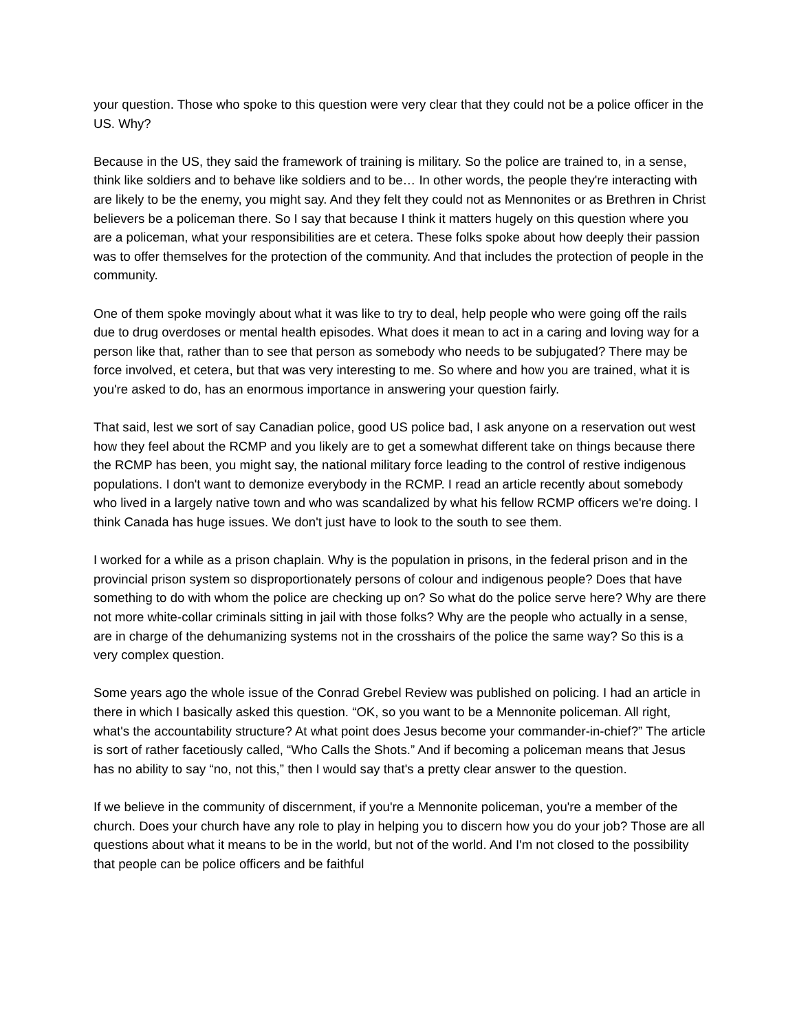your question. Those who spoke to this question were very clear that they could not be a police officer in the US. Why?
Because in the US, they said the framework of training is military. So the police are trained to, in a sense, think like soldiers and to behave like soldiers and to be… In other words, the people they're interacting with are likely to be the enemy, you might say. And they felt they could not as Mennonites or as Brethren in Christ believers be a policeman there. So I say that because I think it matters hugely on this question where you are a policeman, what your responsibilities are et cetera. These folks spoke about how deeply their passion was to offer themselves for the protection of the community. And that includes the protection of people in the community.
One of them spoke movingly about what it was like to try to deal, help people who were going off the rails due to drug overdoses or mental health episodes. What does it mean to act in a caring and loving way for a person like that, rather than to see that person as somebody who needs to be subjugated? There may be force involved, et cetera, but that was very interesting to me. So where and how you are trained, what it is you're asked to do, has an enormous importance in answering your question fairly.
That said, lest we sort of say Canadian police, good US police bad, I ask anyone on a reservation out west how they feel about the RCMP and you likely are to get a somewhat different take on things because there the RCMP has been, you might say, the national military force leading to the control of restive indigenous populations. I don't want to demonize everybody in the RCMP. I read an article recently about somebody who lived in a largely native town and who was scandalized by what his fellow RCMP officers we're doing. I think Canada has huge issues. We don't just have to look to the south to see them.
I worked for a while as a prison chaplain. Why is the population in prisons, in the federal prison and in the provincial prison system so disproportionately persons of colour and indigenous people? Does that have something to do with whom the police are checking up on? So what do the police serve here? Why are there not more white-collar criminals sitting in jail with those folks? Why are the people who actually in a sense, are in charge of the dehumanizing systems not in the crosshairs of the police the same way? So this is a very complex question.
Some years ago the whole issue of the Conrad Grebel Review was published on policing. I had an article in there in which I basically asked this question. “OK, so you want to be a Mennonite policeman. All right, what's the accountability structure? At what point does Jesus become your commander-in-chief?” The article is sort of rather facetiously called, “Who Calls the Shots.” And if becoming a policeman means that Jesus has no ability to say “no, not this,” then I would say that's a pretty clear answer to the question.
If we believe in the community of discernment, if you're a Mennonite policeman, you're a member of the church. Does your church have any role to play in helping you to discern how you do your job? Those are all questions about what it means to be in the world, but not of the world. And I'm not closed to the possibility that people can be police officers and be faithful